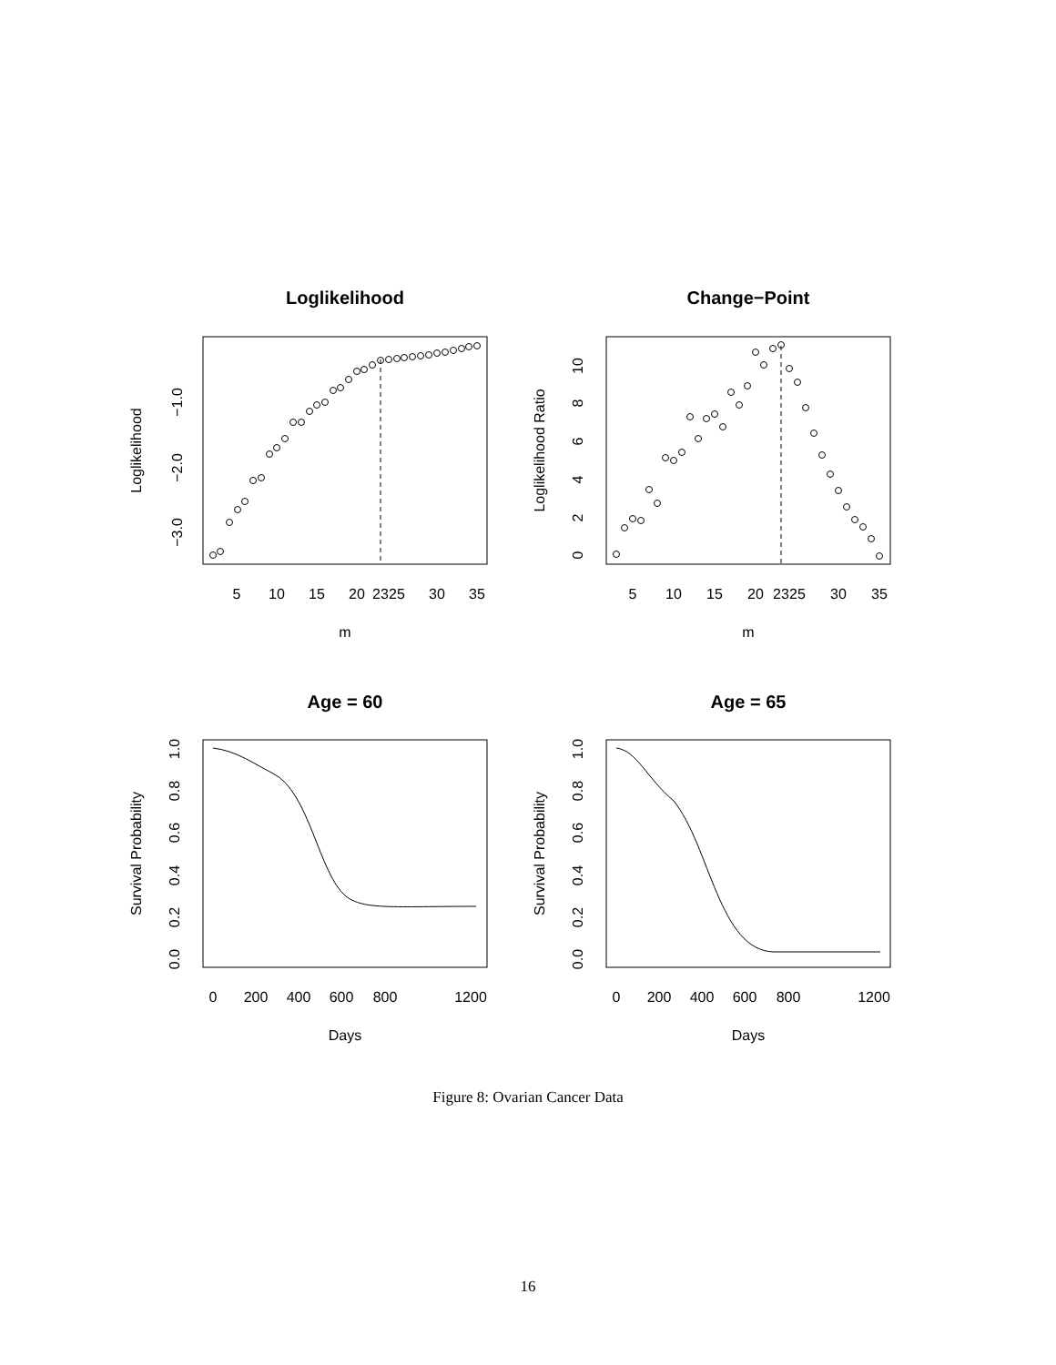Loglikelihood
Change−Point
Age = 60
Age = 65
5
10
15
20
23
25
30
35
5
10
15
20
23
25
30
35
m
m
0
200
400
600
800
1200
0
200
400
600
800
1200
Days
Days
Loglikelihood
Loglikelihood Ratio
Survival Probability
Survival Probability
−3.0
−2.0
−1.0
0
2
4
6
8
10
0.0
0.2
0.4
0.6
0.8
1.0
0.0
0.2
0.4
0.6
0.8
1.0
Figure 8: Ovarian Cancer Data
16